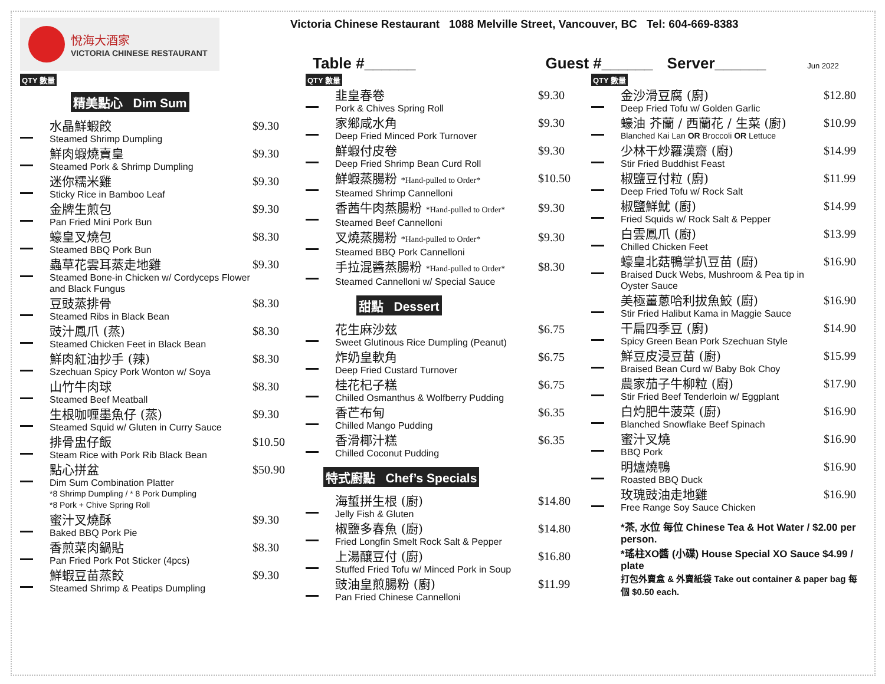悅海大酒家
VICTORIA CHINESE RESTAURANT
Victoria Chinese Restaurant 1088 Melville Street, Vancouver, BC Tel: 604-669-8383
Table #______ Guest #______ Server______ Jun 2022
QTY 數量
精美點心 Dim Sum
水晶鮮蝦餃
Steamed Shrimp Dumpling
$9.30
鮮肉蝦燒賣皇
Steamed Pork & Shrimp Dumpling
$9.30
迷你糯米雞
Sticky Rice in Bamboo Leaf
$9.30
金牌生煎包
Pan Fried Mini Pork Bun
$9.30
蠔皇叉燒包
Steamed BBQ Pork Bun
$8.30
蟲草花雲耳蒸走地雞
Steamed Bone-in Chicken w/ Cordyceps Flower and Black Fungus
$9.30
豆豉蒸排骨
Steamed Ribs in Black Bean
$8.30
豉汁鳳爪 (蒸)
Steamed Chicken Feet in Black Bean
$8.30
鮮肉紅油抄手 (辣)
Szechuan Spicy Pork Wonton w/ Soya
$8.30
山竹牛肉球
Steamed Beef Meatball
$8.30
生根咖喱墨魚仔 (蒸)
Steamed Squid w/ Gluten in Curry Sauce
$9.30
排骨盅仔飯
Steam Rice with Pork Rib Black Bean
$10.50
點心拼盆
Dim Sum Combination Platter
*8 Shrimp Dumpling / * 8 Pork Dumpling
*8 Pork + Chive Spring Roll
$50.90
蜜汁叉燒酥
Baked BBQ Pork Pie
$9.30
香煎菜肉鍋貼
Pan Fried Pork Pot Sticker (4pcs)
$8.30
鮮蝦豆苗蒸餃
Steamed Shrimp & Peatips Dumpling
$9.30
QTY 數量
韭皇春卷
Pork & Chives Spring Roll
$9.30
家鄉咸水角
Deep Fried Minced Pork Turnover
$9.30
鮮蝦付皮卷
Deep Fried Shrimp Bean Curd Roll
$9.30
鮮蝦蒸腸粉 *Hand-pulled to Order*
Steamed Shrimp Cannelloni
$10.50
香茜牛肉蒸腸粉 *Hand-pulled to Order*
Steamed Beef Cannelloni
$9.30
叉燒蒸腸粉 *Hand-pulled to Order*
Steamed BBQ Pork Cannelloni
$9.30
手拉混醬蒸腸粉 *Hand-pulled to Order*
Steamed Cannelloni w/ Special Sauce
$8.30
甜點 Dessert
花生麻沙玆
Sweet Glutinous Rice Dumpling (Peanut)
$6.75
炸奶皇軟角
Deep Fried Custard Turnover
$6.75
桂花杞子糕
Chilled Osmanthus & Wolfberry Pudding
$6.75
香芒布甸
Chilled Mango Pudding
$6.35
香滑椰汁糕
Chilled Coconut Pudding
$6.35
特式廚點 Chef’s Specials
海蜇拼生根 (廚)
Jelly Fish & Gluten
$14.80
椒鹽多春魚 (廚)
Fried Longfin Smelt Rock Salt & Pepper
$14.80
上湯釀豆付 (廚)
Stuffed Fried Tofu w/ Minced Pork in Soup
$16.80
豉油皇煎腸粉 (廚)
Pan Fried Chinese Cannelloni
$11.99
QTY 數量
金沙滑豆腐 (廚)
Deep Fried Tofu w/ Golden Garlic
$12.80
蠔油 芥蘭 / 西蘭花 / 生菜 (廚)
Blanched Kai Lan OR Broccoli OR Lettuce
$10.99
少林干炒羅漢齋 (廚)
Stir Fried Buddhist Feast
$14.99
椒鹽豆付粒 (廚)
Deep Fried Tofu w/ Rock Salt
$11.99
椒鹽鮮魷 (廚)
Fried Squids w/ Rock Salt & Pepper
$14.99
白雲鳳爪 (廚)
Chilled Chicken Feet
$13.99
蠔皇北菇鴨掌扒豆苗 (廚)
Braised Duck Webs, Mushroom & Pea tip in Oyster Sauce
$16.90
美極薑蔥哈利拔魚鮫 (廚)
Stir Fried Halibut Kama in Maggie Sauce
$16.90
干扁四季豆 (廚)
Spicy Green Bean Pork Szechuan Style
$14.90
鮮豆皮浸豆苗 (廚)
Braised Bean Curd w/ Baby Bok Choy
$15.99
農家茄子牛柳粒 (廚)
Stir Fried Beef Tenderloin w/ Eggplant
$17.90
白灼肥牛菠菜 (廚)
Blanched Snowflake Beef Spinach
$16.90
蜜汁叉燒
BBQ Pork
$16.90
明爐燒鴨
Roasted BBQ Duck
$16.90
玫瑰豉油走地雞
Free Range Soy Sauce Chicken
$16.90
*茶, 水位 每位 Chinese Tea & Hot Water / $2.00 per person.
*瑤柱XO醬 (小碟) House Special XO Sauce $4.99 / plate
打包外賣盒 & 外賣紙袋 Take out container & paper bag 每個 $0.50 each.